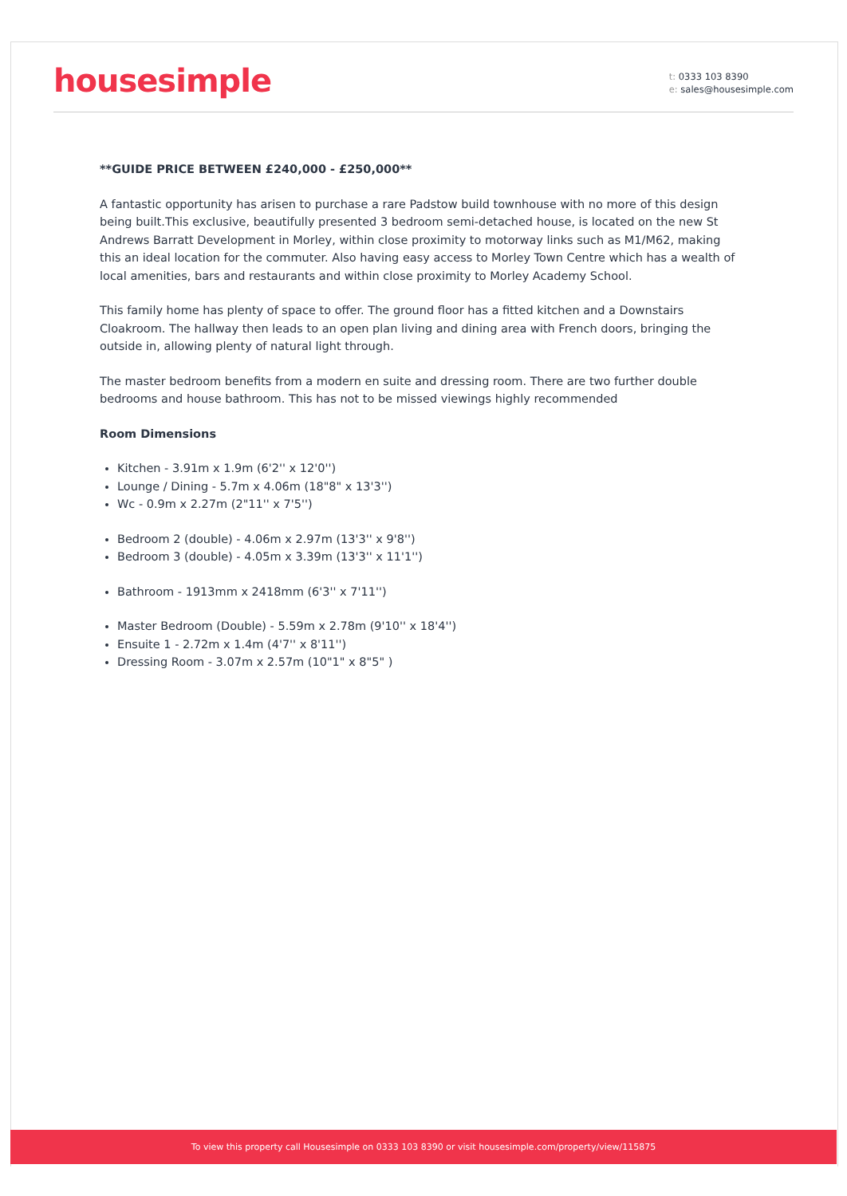housesimple
t: 0333 103 8390
e: sales@housesimple.com
**GUIDE PRICE BETWEEN £240,000 - £250,000**
A fantastic opportunity has arisen to purchase a rare Padstow build townhouse with no more of this design being built.This exclusive, beautifully presented 3 bedroom semi-detached house, is located on the new St Andrews Barratt Development in Morley, within close proximity to motorway links such as M1/M62, making this an ideal location for the commuter. Also having easy access to Morley Town Centre which has a wealth of local amenities, bars and restaurants and within close proximity to Morley Academy School.
This family home has plenty of space to offer. The ground floor has a fitted kitchen and a Downstairs Cloakroom. The hallway then leads to an open plan living and dining area with French doors, bringing the outside in, allowing plenty of natural light through.
The master bedroom benefits from a modern en suite and dressing room. There are two further double bedrooms and house bathroom. This has not to be missed viewings highly recommended
Room Dimensions
Kitchen - 3.91m x 1.9m (6'2'' x 12'0'')
Lounge / Dining - 5.7m x 4.06m (18"8" x 13'3'')
Wc - 0.9m x 2.27m (2"11'' x 7'5'')
Bedroom 2 (double) - 4.06m x 2.97m (13'3'' x 9'8'')
Bedroom 3 (double) - 4.05m x 3.39m (13'3'' x 11'1'')
Bathroom - 1913mm x 2418mm (6'3'' x 7'11'')
Master Bedroom (Double) - 5.59m x 2.78m (9'10'' x 18'4'')
Ensuite 1 - 2.72m x 1.4m (4'7'' x 8'11'')
Dressing Room - 3.07m x 2.57m (10"1" x 8"5" )
To view this property call Housesimple on 0333 103 8390 or visit housesimple.com/property/view/115875